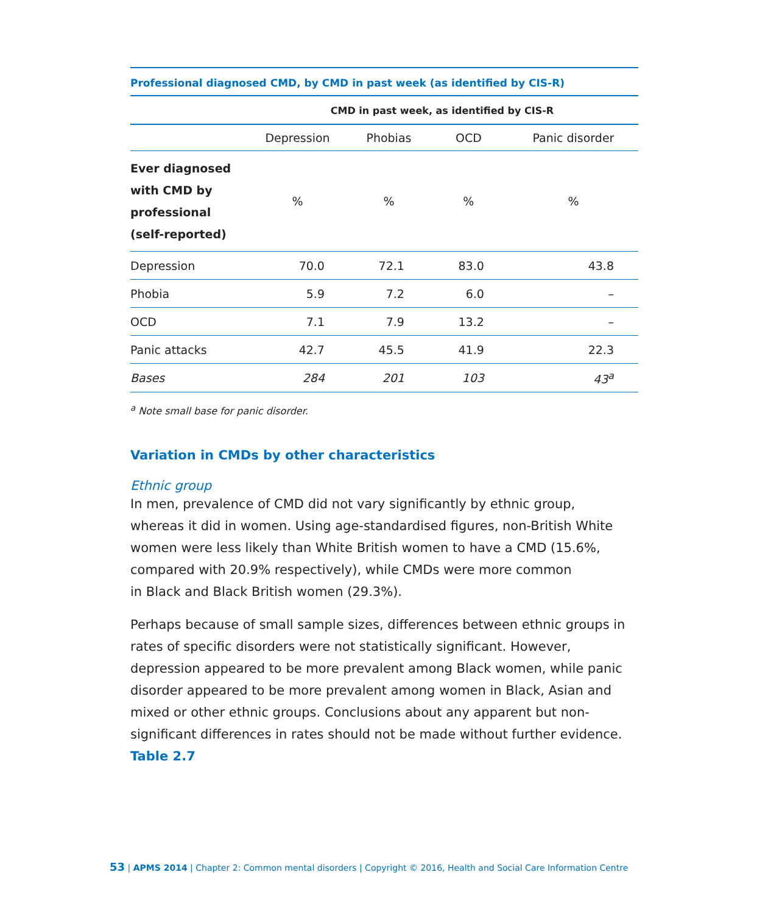Professional diagnosed CMD, by CMD in past week (as identified by CIS-R)
| | CMD in past week, as identified by CIS-R | | | |
| --- | --- | --- | --- | --- |
| | Depression | Phobias | OCD | Panic disorder |
| Ever diagnosed with CMD by professional (self-reported) | % | % | % | % |
| Depression | 70.0 | 72.1 | 83.0 | 43.8 |
| Phobia | 5.9 | 7.2 | 6.0 | – |
| OCD | 7.1 | 7.9 | 13.2 | – |
| Panic attacks | 42.7 | 45.5 | 41.9 | 22.3 |
| Bases | 284 | 201 | 103 | 43<sup>a</sup> |
<sup>a</sup> Note small base for panic disorder.
Variation in CMDs by other characteristics
Ethnic group
In men, prevalence of CMD did not vary significantly by ethnic group,
whereas it did in women. Using age-standardised figures, non-British White
women were less likely than White British women to have a CMD (15.6%,
compared with 20.9% respectively), while CMDs were more common
in Black and Black British women (29.3%).
Perhaps because of small sample sizes, differences between ethnic groups in rates of specific disorders were not statistically significant. However, depression appeared to be more prevalent among Black women, while panic disorder appeared to be more prevalent among women in Black, Asian and mixed or other ethnic groups. Conclusions about any apparent but non-significant differences in rates should not be made without further evidence. Table 2.7
53 | APMS 2014 | Chapter 2: Common mental disorders | Copyright © 2016, Health and Social Care Information Centre